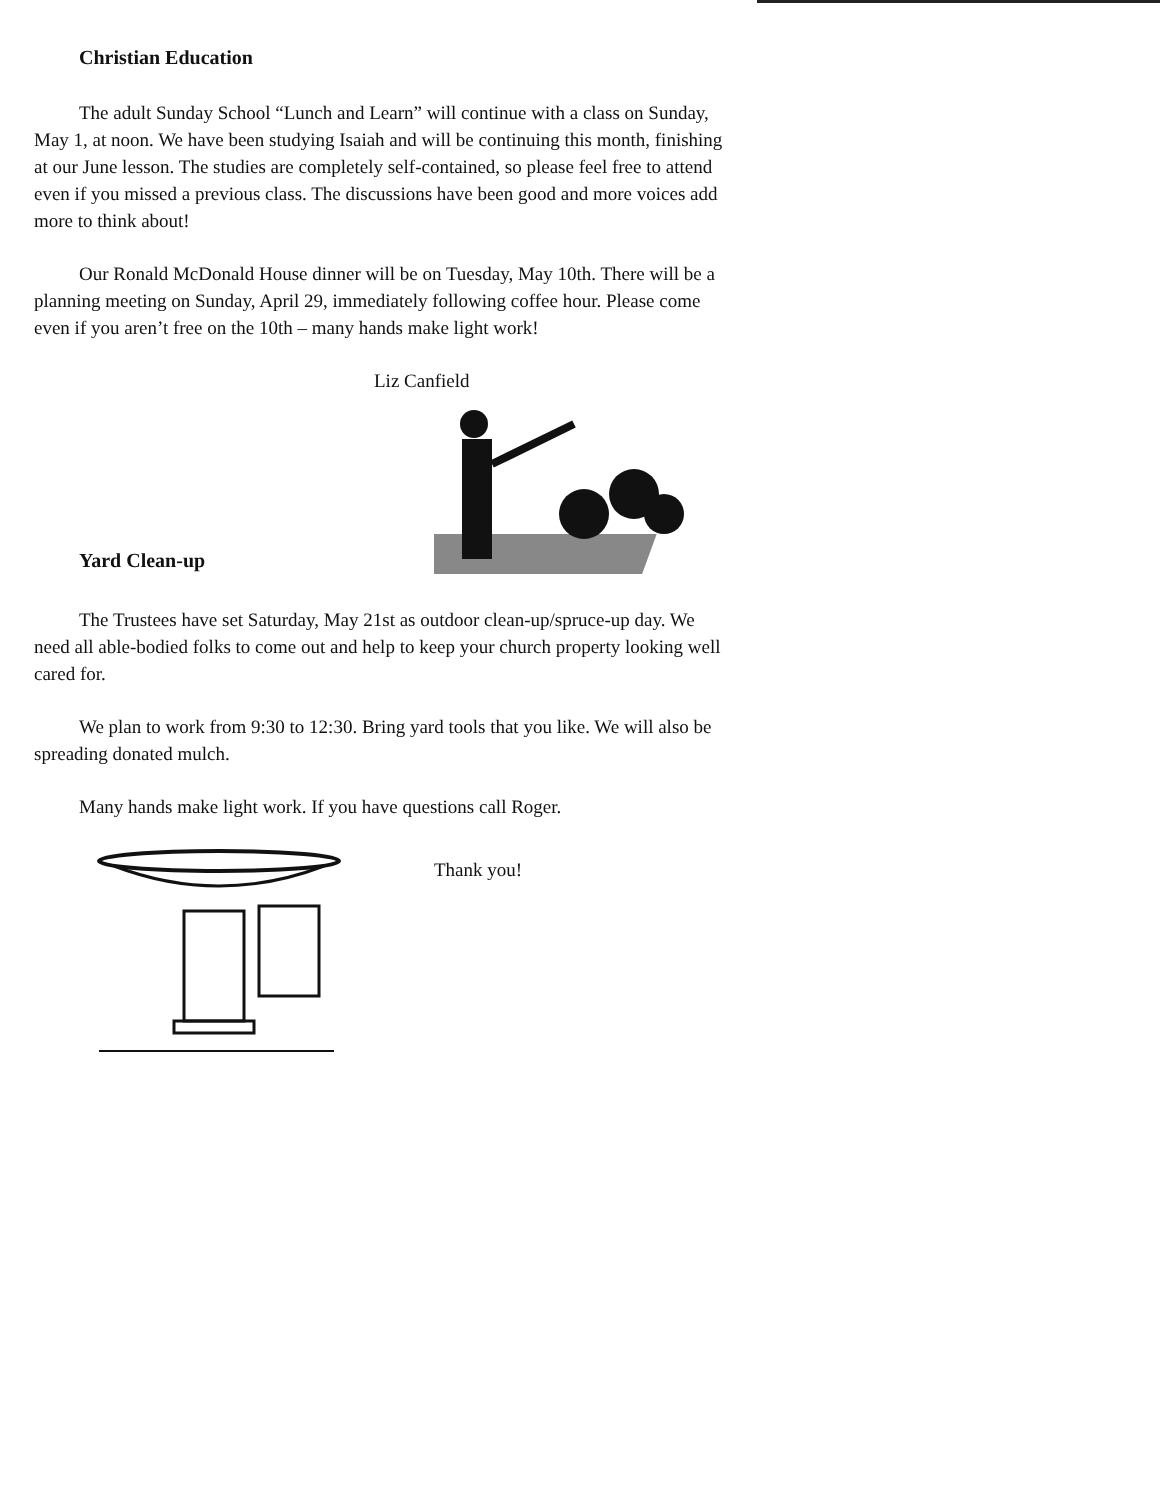Christian Education
The adult Sunday School “Lunch and Learn” will continue with a class on Sunday, May 1, at noon. We have been studying Isaiah and will be continuing this month, finishing at our June lesson. The studies are completely self-contained, so please feel free to attend even if you missed a previous class. The discussions have been good and more voices add more to think about!
Our Ronald McDonald House dinner will be on Tuesday, May 10th. There will be a planning meeting on Sunday, April 29, immediately following coffee hour. Please come even if you aren’t free on the 10th – many hands make light work!
Liz Canfield
Yard Clean-up
The Trustees have set Saturday, May 21st as outdoor clean-up/spruce-up day. We need all able-bodied folks to come out and help to keep your church property looking well cared for.
We plan to work from 9:30 to 12:30. Bring yard tools that you like. We will also be spreading donated mulch.
Many hands make light work. If you have questions call Roger.
Thank you!